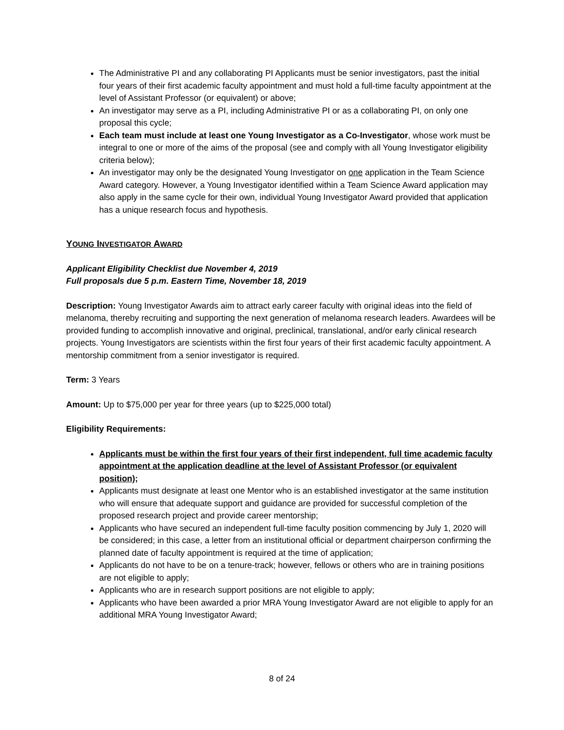The Administrative PI and any collaborating PI Applicants must be senior investigators, past the initial four years of their first academic faculty appointment and must hold a full-time faculty appointment at the level of Assistant Professor (or equivalent) or above;
An investigator may serve as a PI, including Administrative PI or as a collaborating PI, on only one proposal this cycle;
Each team must include at least one Young Investigator as a Co-Investigator, whose work must be integral to one or more of the aims of the proposal (see and comply with all Young Investigator eligibility criteria below);
An investigator may only be the designated Young Investigator on one application in the Team Science Award category. However, a Young Investigator identified within a Team Science Award application may also apply in the same cycle for their own, individual Young Investigator Award provided that application has a unique research focus and hypothesis.
YOUNG INVESTIGATOR AWARD
Applicant Eligibility Checklist due November 4, 2019
Full proposals due 5 p.m. Eastern Time, November 18, 2019
Description: Young Investigator Awards aim to attract early career faculty with original ideas into the field of melanoma, thereby recruiting and supporting the next generation of melanoma research leaders. Awardees will be provided funding to accomplish innovative and original, preclinical, translational, and/or early clinical research projects. Young Investigators are scientists within the first four years of their first academic faculty appointment. A mentorship commitment from a senior investigator is required.
Term: 3 Years
Amount: Up to $75,000 per year for three years (up to $225,000 total)
Eligibility Requirements:
Applicants must be within the first four years of their first independent, full time academic faculty appointment at the application deadline at the level of Assistant Professor (or equivalent position);
Applicants must designate at least one Mentor who is an established investigator at the same institution who will ensure that adequate support and guidance are provided for successful completion of the proposed research project and provide career mentorship;
Applicants who have secured an independent full-time faculty position commencing by July 1, 2020 will be considered; in this case, a letter from an institutional official or department chairperson confirming the planned date of faculty appointment is required at the time of application;
Applicants do not have to be on a tenure-track; however, fellows or others who are in training positions are not eligible to apply;
Applicants who are in research support positions are not eligible to apply;
Applicants who have been awarded a prior MRA Young Investigator Award are not eligible to apply for an additional MRA Young Investigator Award;
8 of 24